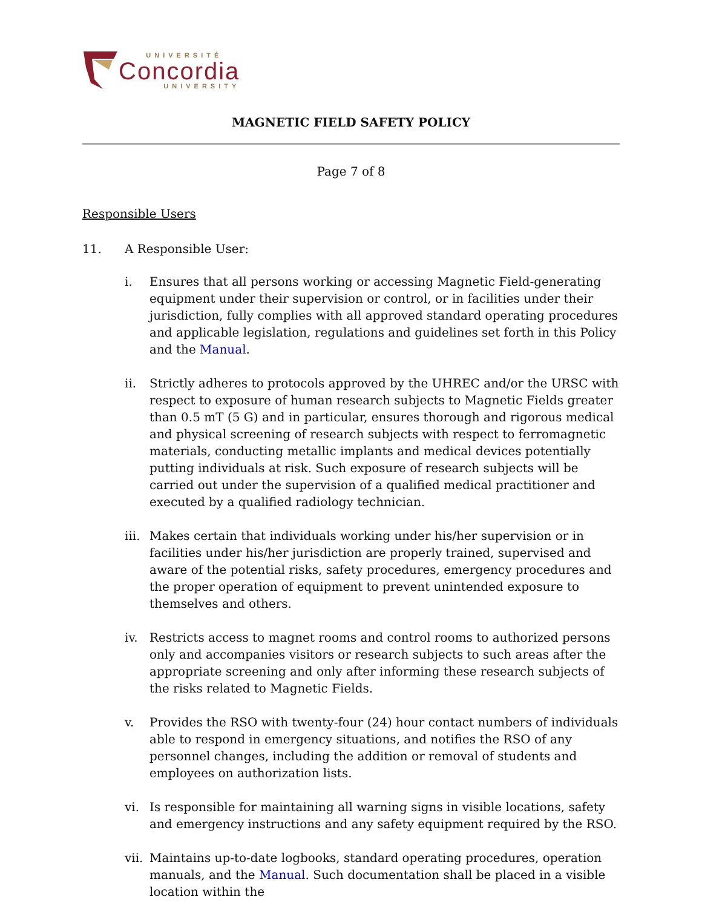UNIVERSITÉ
Concordia
UNIVERSITY
MAGNETIC FIELD SAFETY POLICY
Page 7 of 8
Responsible Users
11. A Responsible User:
i. Ensures that all persons working or accessing Magnetic Field-generating equipment under their supervision or control, or in facilities under their jurisdiction, fully complies with all approved standard operating procedures and applicable legislation, regulations and guidelines set forth in this Policy and the Manual.
ii. Strictly adheres to protocols approved by the UHREC and/or the URSC with respect to exposure of human research subjects to Magnetic Fields greater than 0.5 mT (5 G) and in particular, ensures thorough and rigorous medical and physical screening of research subjects with respect to ferromagnetic materials, conducting metallic implants and medical devices potentially putting individuals at risk. Such exposure of research subjects will be carried out under the supervision of a qualified medical practitioner and executed by a qualified radiology technician.
iii.
Makes certain that individuals working under his/her supervision or in facilities under his/her jurisdiction are properly trained, supervised and aware of the potential risks, safety procedures, emergency procedures and the proper operation of equipment to prevent unintended exposure to themselves and others.
iv. Restricts access to magnet rooms and control rooms to authorized persons only and accompanies visitors or research subjects to such areas after the appropriate screening and only after informing these research subjects of the risks related to Magnetic Fields.
v. Provides the RSO with twenty-four (24) hour contact numbers of individuals able to respond in emergency situations, and notifies the RSO of any personnel changes, including the addition or removal of students and employees on authorization lists.
vi. Is responsible for maintaining all warning signs in visible locations, safety and emergency instructions and any safety equipment required by the RSO.
vii.
Maintains up-to-date logbooks, standard operating procedures, operation manuals, and the Manual. Such documentation shall be placed in a visible location within the